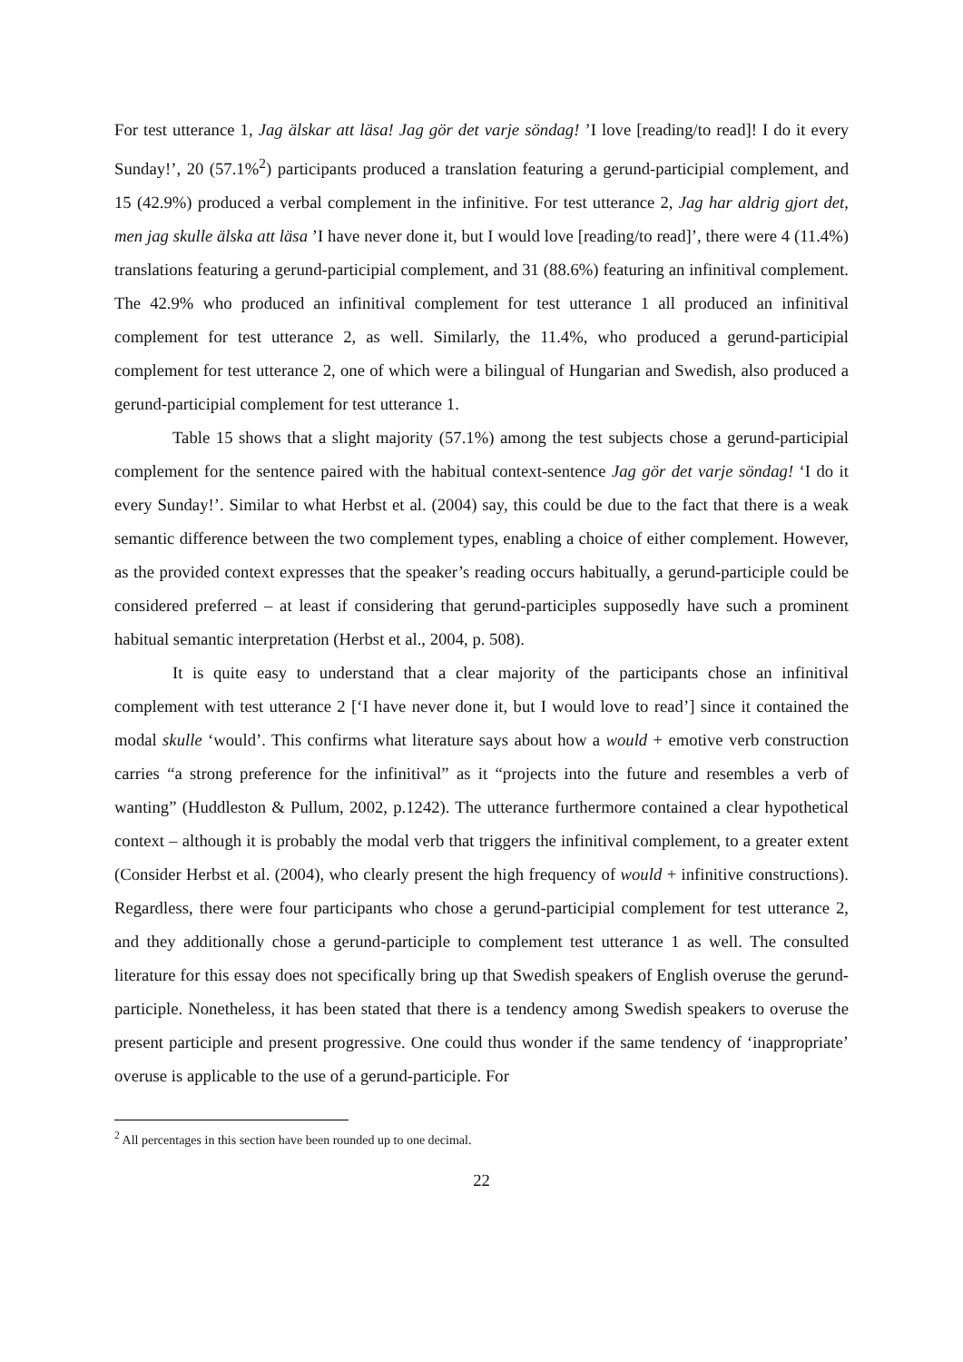For test utterance 1, Jag älskar att läsa! Jag gör det varje söndag! ’I love [reading/to read]! I do it every Sunday!’, 20 (57.1%<sup>2</sup>) participants produced a translation featuring a gerund-participial complement, and 15 (42.9%) produced a verbal complement in the infinitive. For test utterance 2, Jag har aldrig gjort det, men jag skulle älska att läsa ’I have never done it, but I would love [reading/to read]’, there were 4 (11.4%) translations featuring a gerund-participial complement, and 31 (88.6%) featuring an infinitival complement. The 42.9% who produced an infinitival complement for test utterance 1 all produced an infinitival complement for test utterance 2, as well. Similarly, the 11.4%, who produced a gerund-participial complement for test utterance 2, one of which were a bilingual of Hungarian and Swedish, also produced a gerund-participial complement for test utterance 1.
Table 15 shows that a slight majority (57.1%) among the test subjects chose a gerund-participial complement for the sentence paired with the habitual context-sentence Jag gör det varje söndag! ‘I do it every Sunday!’. Similar to what Herbst et al. (2004) say, this could be due to the fact that there is a weak semantic difference between the two complement types, enabling a choice of either complement. However, as the provided context expresses that the speaker’s reading occurs habitually, a gerund-participle could be considered preferred – at least if considering that gerund-participles supposedly have such a prominent habitual semantic interpretation (Herbst et al., 2004, p. 508).
It is quite easy to understand that a clear majority of the participants chose an infinitival complement with test utterance 2 [‘I have never done it, but I would love to read’] since it contained the modal skulle ‘would’. This confirms what literature says about how a would + emotive verb construction carries “a strong preference for the infinitival” as it “projects into the future and resembles a verb of wanting” (Huddleston & Pullum, 2002, p.1242). The utterance furthermore contained a clear hypothetical context – although it is probably the modal verb that triggers the infinitival complement, to a greater extent (Consider Herbst et al. (2004), who clearly present the high frequency of would + infinitive constructions). Regardless, there were four participants who chose a gerund-participial complement for test utterance 2, and they additionally chose a gerund-participle to complement test utterance 1 as well. The consulted literature for this essay does not specifically bring up that Swedish speakers of English overuse the gerund-participle. Nonetheless, it has been stated that there is a tendency among Swedish speakers to overuse the present participle and present progressive. One could thus wonder if the same tendency of ‘inappropriate’ overuse is applicable to the use of a gerund-participle. For
<sup>2</sup> All percentages in this section have been rounded up to one decimal.
22